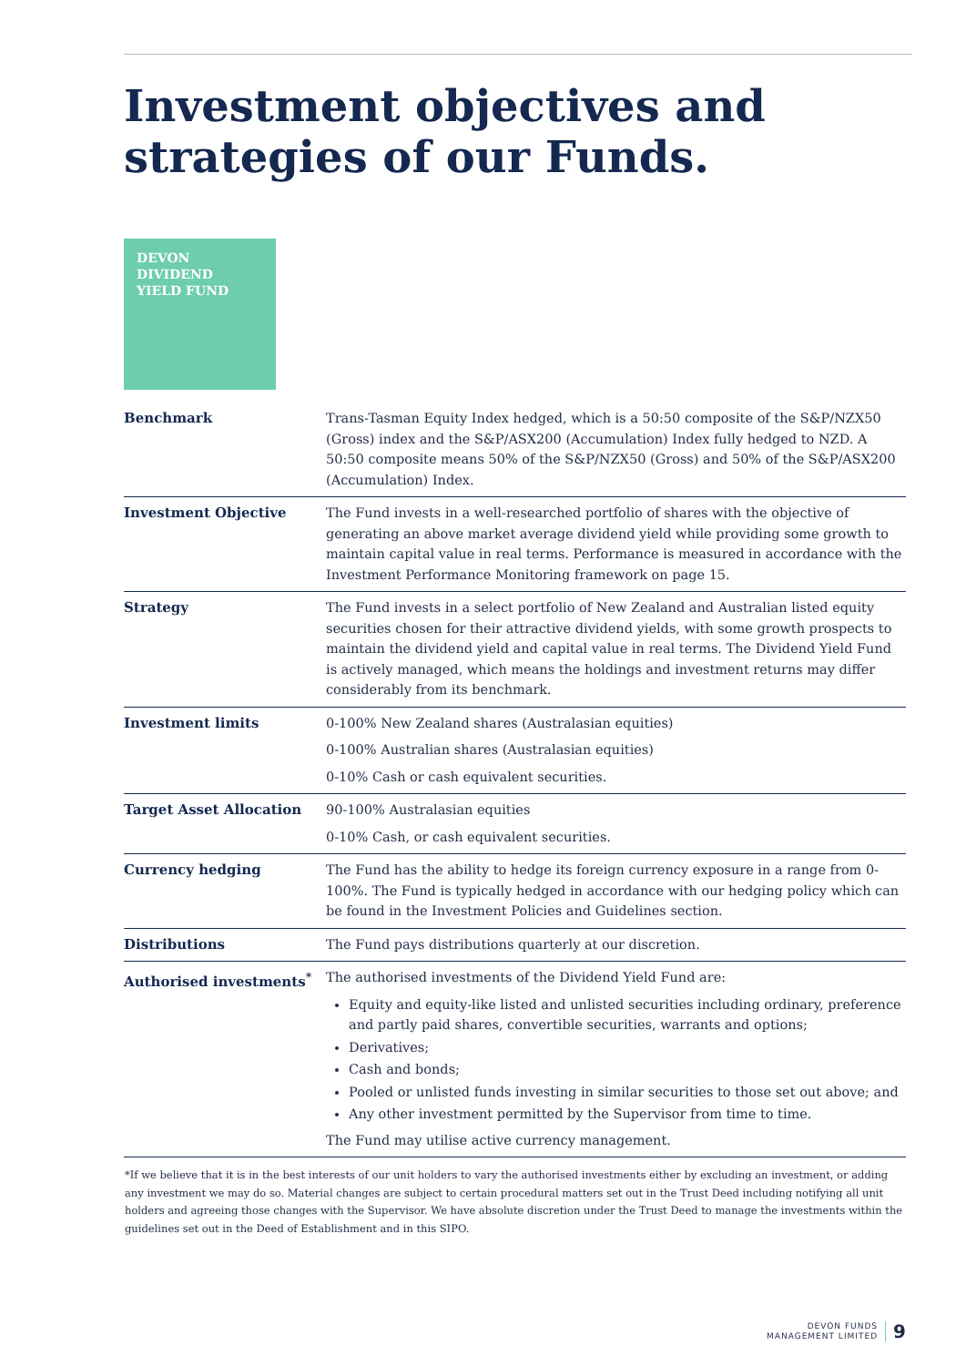Investment objectives and
strategies of our Funds.
DEVON
DIVIDEND
YIELD FUND
| Benchmark | Trans-Tasman Equity Index hedged, which is a 50:50 composite of the S&P/NZX50 (Gross) index and the S&P/ASX200 (Accumulation) Index fully hedged to NZD. A 50:50 composite means 50% of the S&P/NZX50 (Gross) and 50% of the S&P/ASX200 (Accumulation) Index. |
| Investment Objective | The Fund invests in a well-researched portfolio of shares with the objective of generating an above market average dividend yield while providing some growth to maintain capital value in real terms. Performance is measured in accordance with the Investment Performance Monitoring framework on page 15. |
| Strategy | The Fund invests in a select portfolio of New Zealand and Australian listed equity securities chosen for their attractive dividend yields, with some growth prospects to maintain the dividend yield and capital value in real terms. The Dividend Yield Fund is actively managed, which means the holdings and investment returns may differ considerably from its benchmark. |
| Investment limits | 0-100% New Zealand shares (Australasian equities) 0-100% Australian shares (Australasian equities) 0-10% Cash or cash equivalent securities. |
| Target Asset Allocation | 90-100% Australasian equities 0-10% Cash, or cash equivalent securities. |
| Currency hedging | The Fund has the ability to hedge its foreign currency exposure in a range from 0-100%. The Fund is typically hedged in accordance with our hedging policy which can be found in the Investment Policies and Guidelines section. |
| Distributions | The Fund pays distributions quarterly at our discretion. |
| Authorised investments<sup>*</sup> | The authorised investments of the Dividend Yield Fund are: Equity and equity-like listed and unlisted securities including ordinary, preference and partly paid shares, convertible securities, warrants and options; Derivatives; Cash and bonds; Pooled or unlisted funds investing in similar securities to those set out above; and Any other investment permitted by the Supervisor from time to time. The Fund may utilise active currency management. |
*If we believe that it is in the best interests of our unit holders to vary the authorised investments either by excluding an investment, or adding any investment we may do so. Material changes are subject to certain procedural matters set out in the Trust Deed including notifying all unit holders and agreeing those changes with the Supervisor. We have absolute discretion under the Trust Deed to manage the investments within the guidelines set out in the Deed of Establishment and in this SIPO.
DEVON FUNDS
MANAGEMENT LIMITED
9